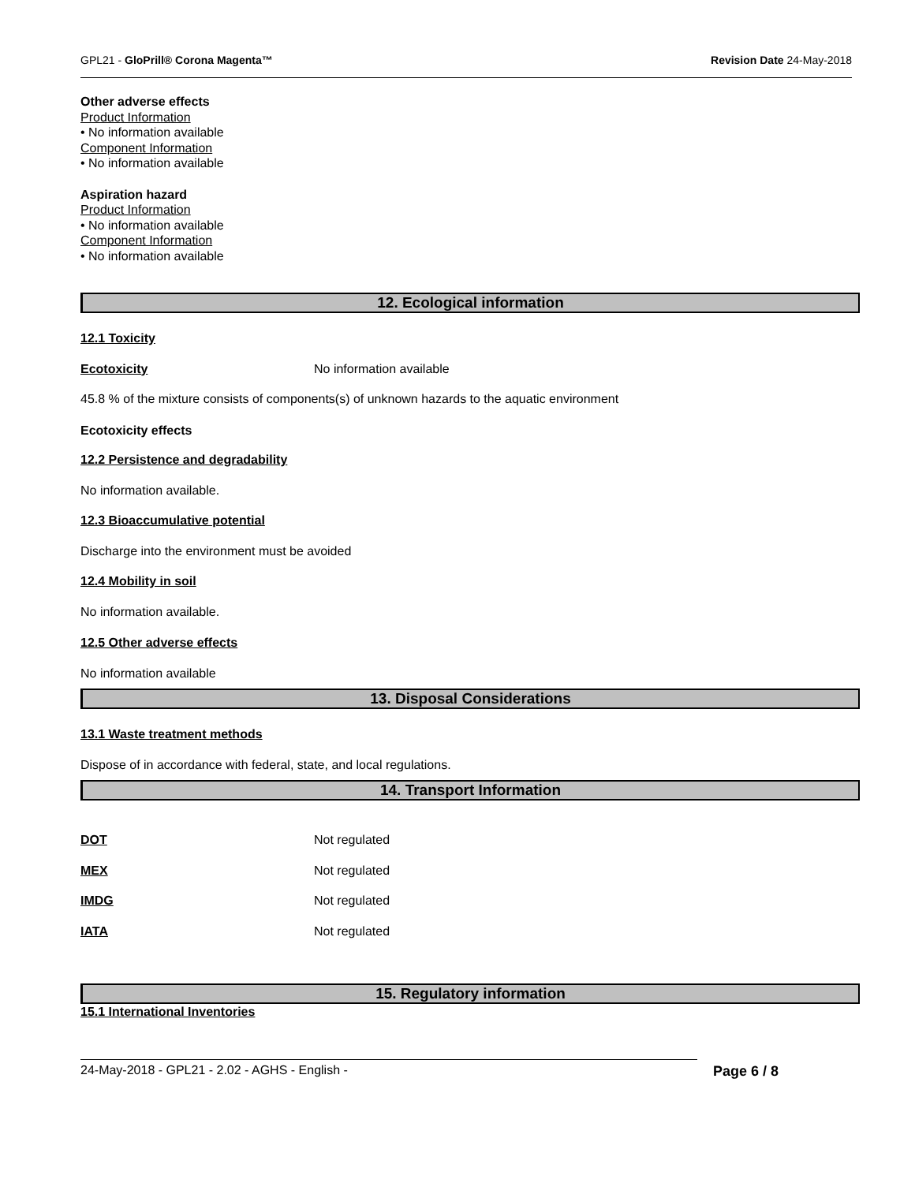GPL21 - GloPrill® Corona Magenta™ Revision Date 24-May-2018
Other adverse effects
Product Information
• No information available
Component Information
• No information available
Aspiration hazard
Product Information
• No information available
Component Information
• No information available
12. Ecological information
12.1 Toxicity
Ecotoxicity No information available
45.8 % of the mixture consists of components(s) of unknown hazards to the aquatic environment
Ecotoxicity effects
12.2 Persistence and degradability
No information available.
12.3 Bioaccumulative potential
Discharge into the environment must be avoided
12.4 Mobility in soil
No information available.
12.5 Other adverse effects
No information available
13. Disposal Considerations
13.1 Waste treatment methods
Dispose of in accordance with federal, state, and local regulations.
14. Transport Information
DOT Not regulated
MEX Not regulated
IMDG Not regulated
IATA Not regulated
15. Regulatory information
15.1 International Inventories
24-May-2018 - GPL21 - 2.02 - AGHS - English - Page 6 / 8